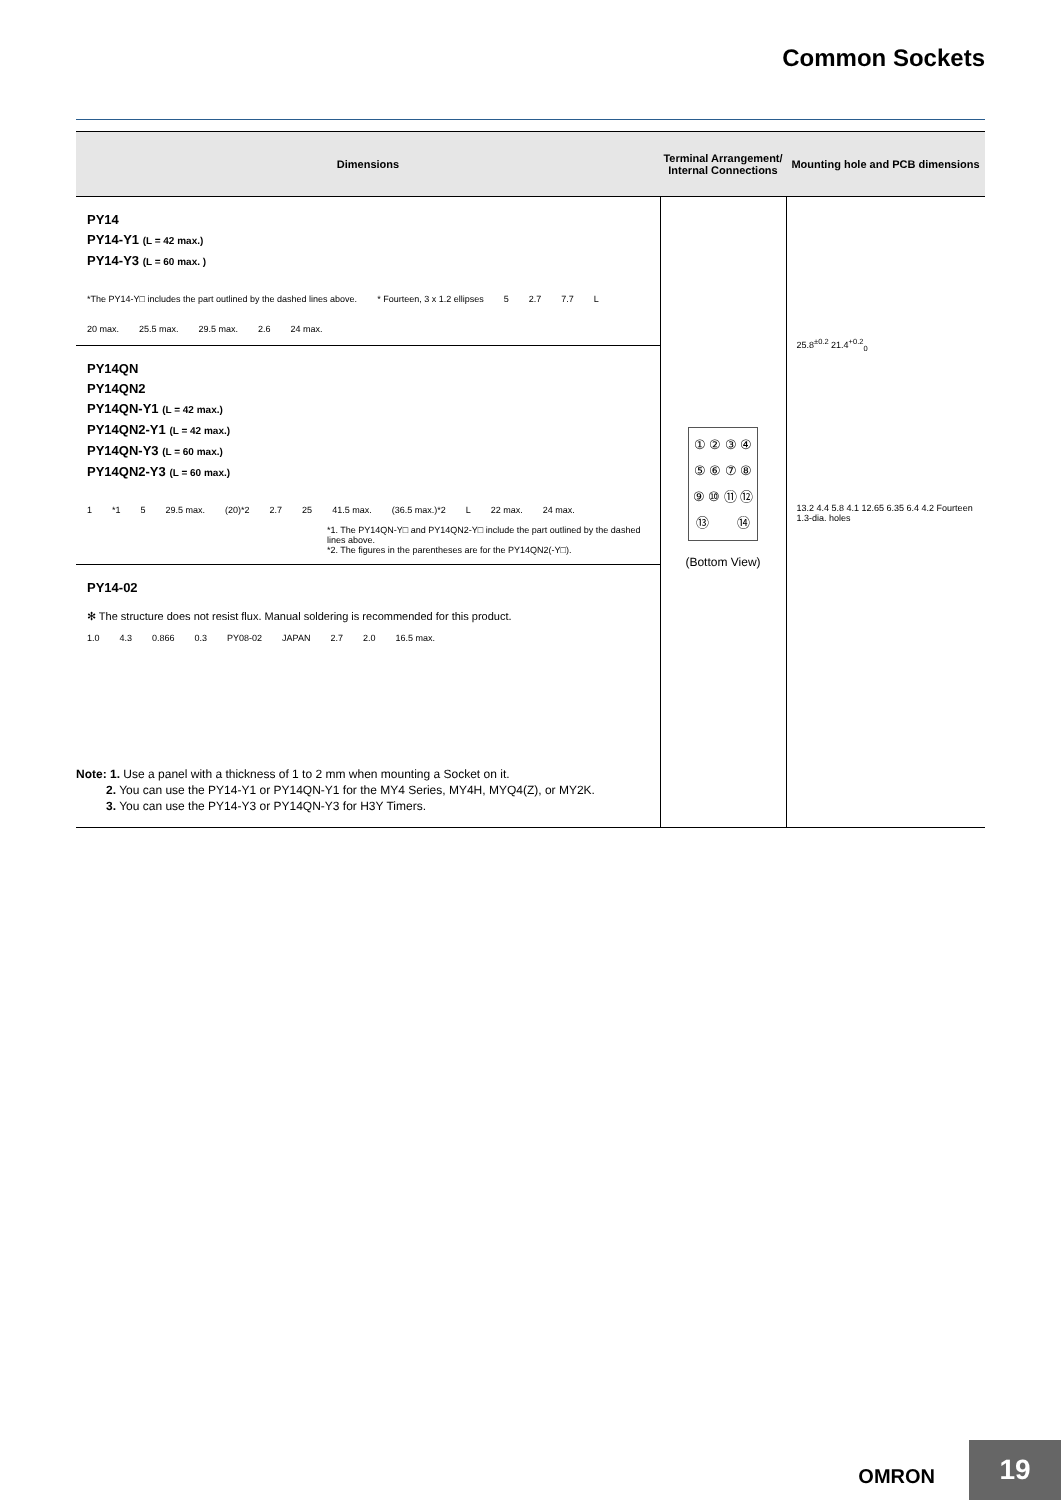Common Sockets
| Dimensions | Terminal Arrangement/ Internal Connections | Mounting hole and PCB dimensions |
| --- | --- | --- |
| PY14 PY14-Y1 (L = 42 max.) PY14-Y3 (L = 60 max. ) *The PY14-Y□ includes the part outlined by the dashed lines above. * Fourteen, 3 x 1.2 ellipses 5 2.7 7.7 L 20 max. 25.5 max. 29.5 max. 2.6 24 max. | ① ② ③ ④ ⑤ ⑥ ⑦ ⑧ ⑨ ⑩ ⑪ ⑫ ⑬ ⑭ (Bottom View) | 25.8<sup>±0.2</sup> 21.4<sup>+0.2</sup><sub>0</sub> 13.2 4.4 5.8 4.1 12.65 6.35 6.4 4.2 Fourteen 1.3-dia. holes |
| PY14QN PY14QN2 PY14QN-Y1 (L = 42 max.) PY14QN2-Y1 (L = 42 max.) PY14QN-Y3 (L = 60 max.) PY14QN2-Y3 (L = 60 max.) 1 *1 5 29.5 max. (20)*2 2.7 25 41.5 max. (36.5 max.)*2 L 22 max. 24 max. *1. The PY14QN-Y□ and PY14QN2-Y□ include the part outlined by the dashed lines above. *2. The figures in the parentheses are for the PY14QN2(-Y□). | | |
| PY14-02 ✻ The structure does not resist flux. Manual soldering is recommended for this product. 1.0 4.3 0.866 0.3 PY08-02 JAPAN 2.7 2.0 16.5 max. | | |
Note: 1. Use a panel with a thickness of 1 to 2 mm when mounting a Socket on it.
2. You can use the PY14-Y1 or PY14QN-Y1 for the MY4 Series, MY4H, MYQ4(Z), or MY2K.
3. You can use the PY14-Y3 or PY14QN-Y3 for H3Y Timers.
OMRON 19